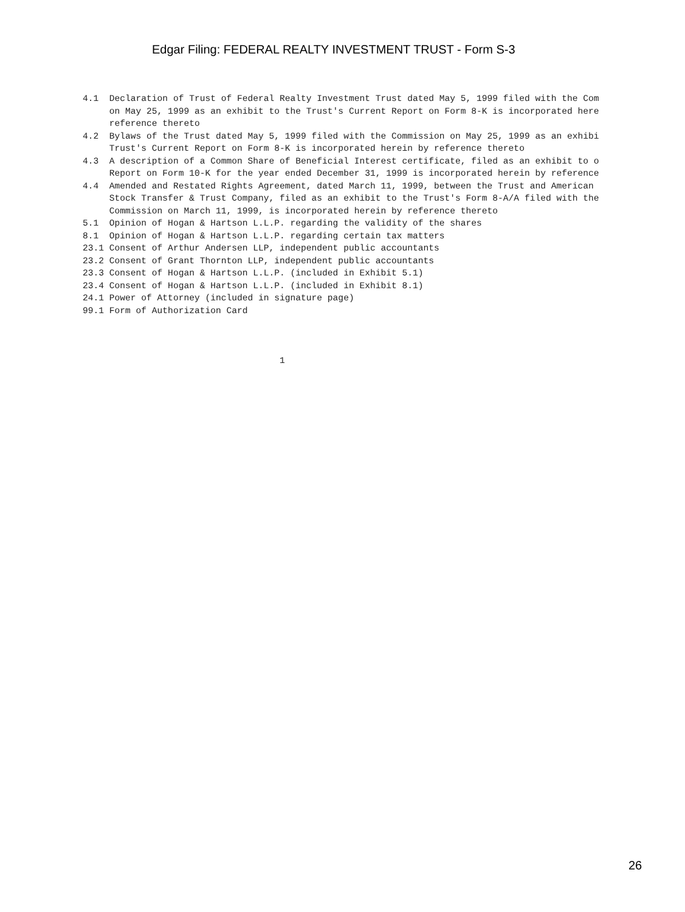Edgar Filing: FEDERAL REALTY INVESTMENT TRUST - Form S-3
4.1  Declaration of Trust of Federal Realty Investment Trust dated May 5, 1999 filed with the Com
     on May 25, 1999 as an exhibit to the Trust's Current Report on Form 8-K is incorporated here
     reference thereto
4.2  Bylaws of the Trust dated May 5, 1999 filed with the Commission on May 25, 1999 as an exhibi
     Trust's Current Report on Form 8-K is incorporated herein by reference thereto
4.3  A description of a Common Share of Beneficial Interest certificate, filed as an exhibit to o
     Report on Form 10-K for the year ended December 31, 1999 is incorporated herein by reference
4.4  Amended and Restated Rights Agreement, dated March 11, 1999, between the Trust and American
     Stock Transfer & Trust Company, filed as an exhibit to the Trust's Form 8-A/A filed with the
     Commission on March 11, 1999, is incorporated herein by reference thereto
5.1  Opinion of Hogan & Hartson L.L.P. regarding the validity of the shares
8.1  Opinion of Hogan & Hartson L.L.P. regarding certain tax matters
23.1 Consent of Arthur Andersen LLP, independent public accountants
23.2 Consent of Grant Thornton LLP, independent public accountants
23.3 Consent of Hogan & Hartson L.L.P. (included in Exhibit 5.1)
23.4 Consent of Hogan & Hartson L.L.P. (included in Exhibit 8.1)
24.1 Power of Attorney (included in signature page)
99.1 Form of Authorization Card



                                     1
26